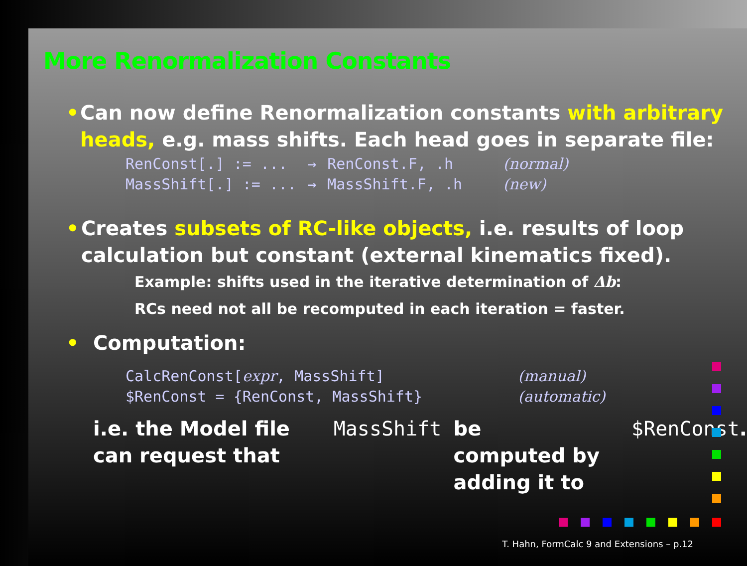More Renormalization Constants
• Can now define Renormalization constants with arbitrary heads, e.g. mass shifts. Each head goes in separate file:
| RenConst[.] := ... | → | RenConst.F, .h | (normal) |
| MassShift[.] := ... | → | MassShift.F, .h | (new) |
• Creates subsets of RC-like objects, i.e. results of loop calculation but constant (external kinematics fixed).
Example: shifts used in the iterative determination of Δb:
RCs need not all be recomputed in each iteration = faster.
• Computation:
| CalcRenConst[ expr , MassShift] | (manual) |
| $RenConst = {RenConst, MassShift} | (automatic) |
i.e. the Model file can request that MassShift be
computed by adding it to $RenConst.
T. Hahn, FormCalc 9 and Extensions – p.12